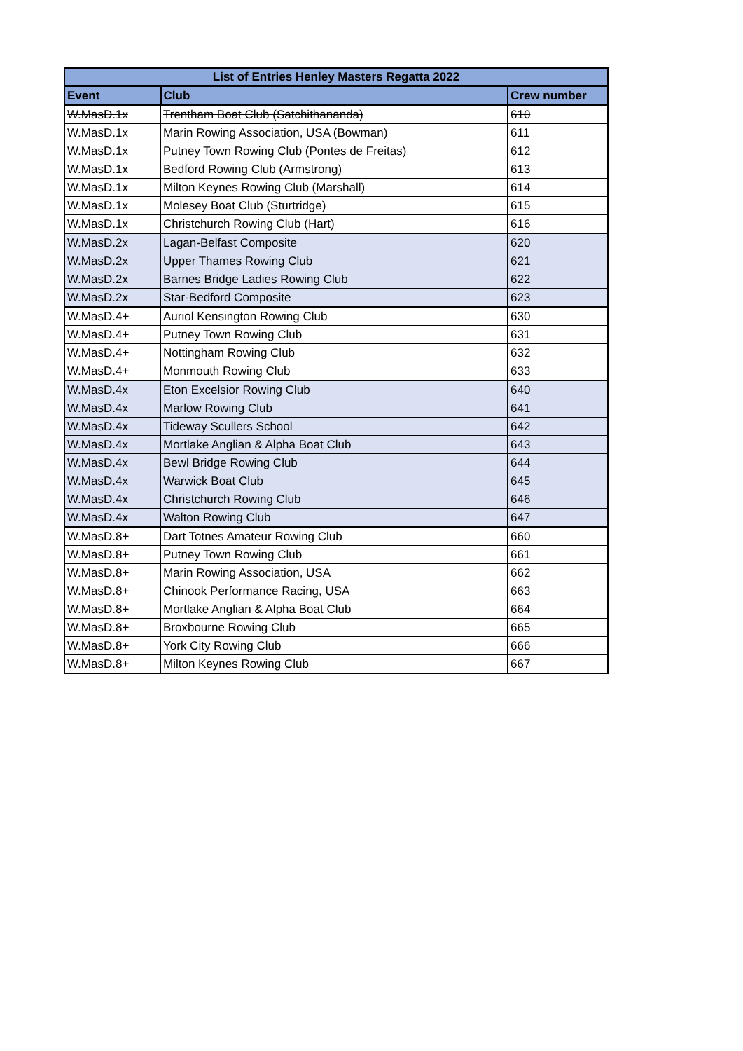| List of Entries Henley Masters Regatta 2022 | | |
| --- | --- | --- |
| Event | Club | Crew number |
| W.MasD.1x | Trentham Boat Club (Satchithananda) | 610 |
| W.MasD.1x | Marin Rowing Association, USA (Bowman) | 611 |
| W.MasD.1x | Putney Town Rowing Club (Pontes de Freitas) | 612 |
| W.MasD.1x | Bedford Rowing Club (Armstrong) | 613 |
| W.MasD.1x | Milton Keynes Rowing Club (Marshall) | 614 |
| W.MasD.1x | Molesey Boat Club (Sturtridge) | 615 |
| W.MasD.1x | Christchurch Rowing Club (Hart) | 616 |
| W.MasD.2x | Lagan-Belfast Composite | 620 |
| W.MasD.2x | Upper Thames Rowing Club | 621 |
| W.MasD.2x | Barnes Bridge Ladies Rowing Club | 622 |
| W.MasD.2x | Star-Bedford Composite | 623 |
| W.MasD.4+ | Auriol Kensington Rowing Club | 630 |
| W.MasD.4+ | Putney Town Rowing Club | 631 |
| W.MasD.4+ | Nottingham Rowing Club | 632 |
| W.MasD.4+ | Monmouth Rowing Club | 633 |
| W.MasD.4x | Eton Excelsior Rowing Club | 640 |
| W.MasD.4x | Marlow Rowing Club | 641 |
| W.MasD.4x | Tideway Scullers School | 642 |
| W.MasD.4x | Mortlake Anglian & Alpha Boat Club | 643 |
| W.MasD.4x | Bewl Bridge Rowing Club | 644 |
| W.MasD.4x | Warwick Boat Club | 645 |
| W.MasD.4x | Christchurch Rowing Club | 646 |
| W.MasD.4x | Walton Rowing Club | 647 |
| W.MasD.8+ | Dart Totnes Amateur Rowing Club | 660 |
| W.MasD.8+ | Putney Town Rowing Club | 661 |
| W.MasD.8+ | Marin Rowing Association, USA | 662 |
| W.MasD.8+ | Chinook Performance Racing, USA | 663 |
| W.MasD.8+ | Mortlake Anglian & Alpha Boat Club | 664 |
| W.MasD.8+ | Broxbourne Rowing Club | 665 |
| W.MasD.8+ | York City Rowing Club | 666 |
| W.MasD.8+ | Milton Keynes Rowing Club | 667 |